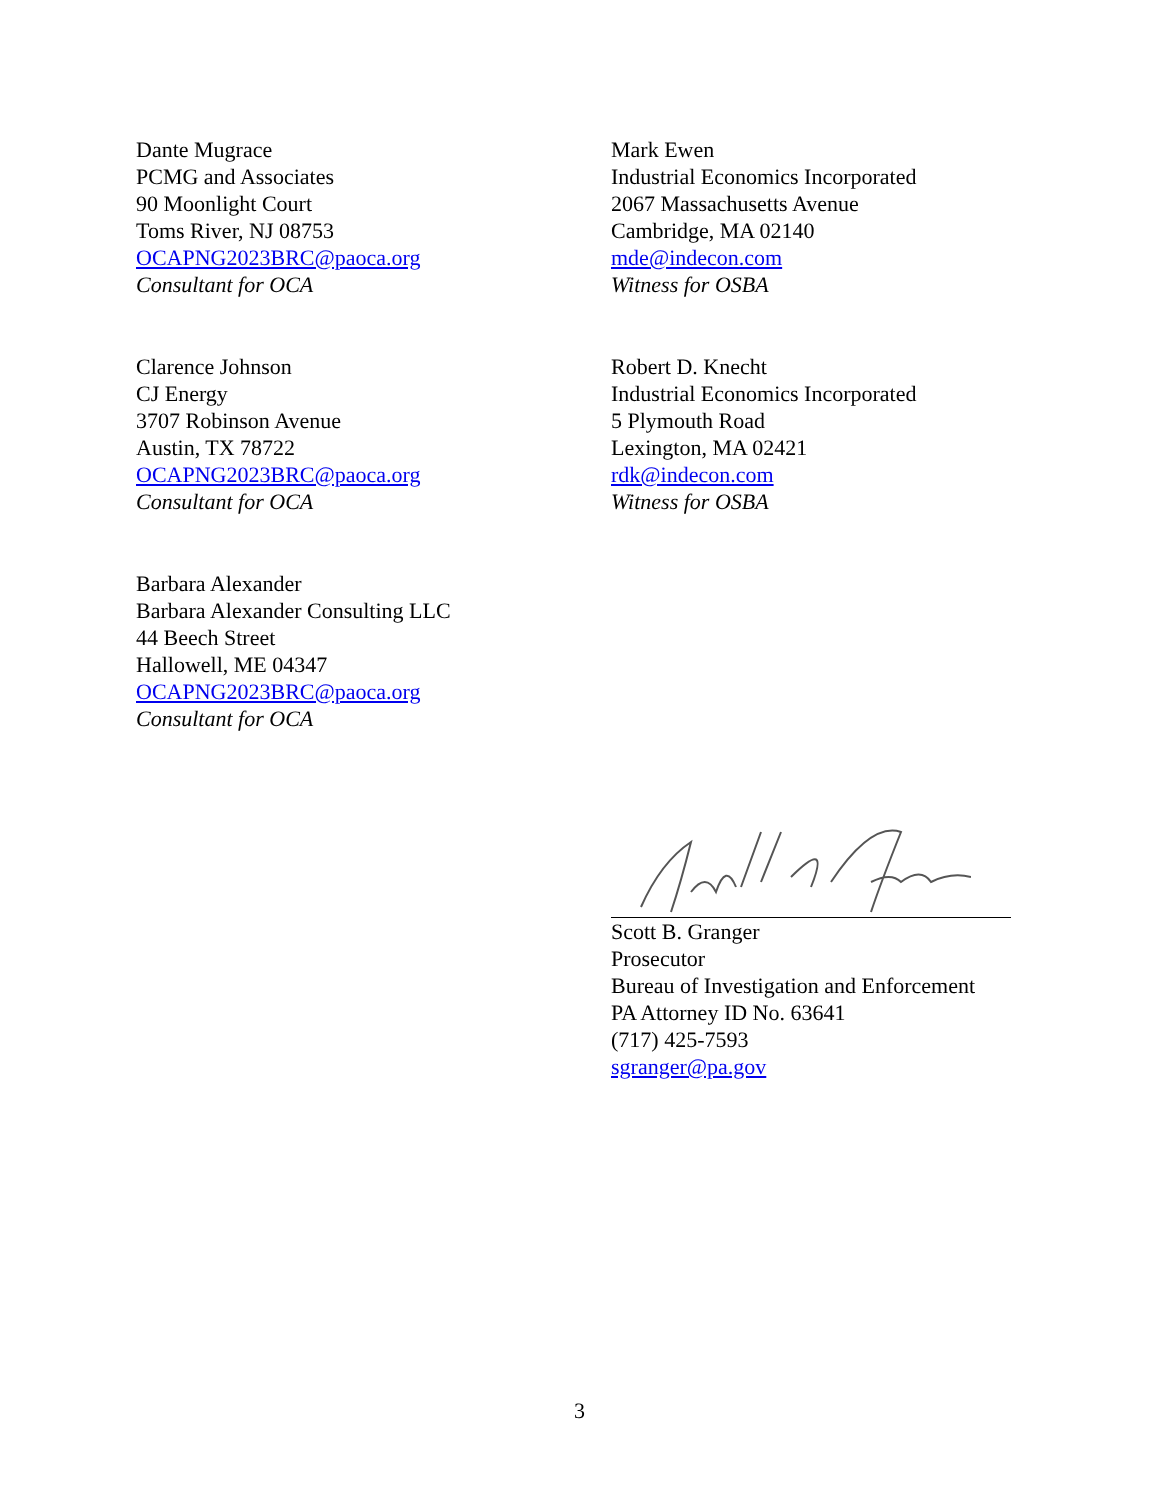Dante Mugrace
PCMG and Associates
90 Moonlight Court
Toms River, NJ 08753
OCAPNG2023BRC@paoca.org
Consultant for OCA
Mark Ewen
Industrial Economics Incorporated
2067 Massachusetts Avenue
Cambridge, MA 02140
mde@indecon.com
Witness for OSBA
Clarence Johnson
CJ Energy
3707 Robinson Avenue
Austin, TX 78722
OCAPNG2023BRC@paoca.org
Consultant for OCA
Robert D. Knecht
Industrial Economics Incorporated
5 Plymouth Road
Lexington, MA 02421
rdk@indecon.com
Witness for OSBA
Barbara Alexander
Barbara Alexander Consulting LLC
44 Beech Street
Hallowell, ME 04347
OCAPNG2023BRC@paoca.org
Consultant for OCA
Scott B. Granger
Prosecutor
Bureau of Investigation and Enforcement
PA Attorney ID No. 63641
(717) 425-7593
sgranger@pa.gov
3